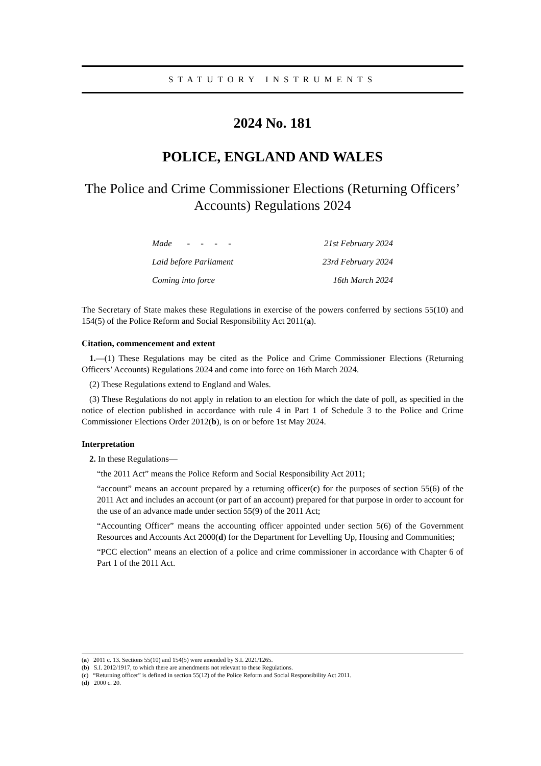STATUTORY INSTRUMENTS
2024 No. 181
POLICE, ENGLAND AND WALES
The Police and Crime Commissioner Elections (Returning Officers’ Accounts) Regulations 2024
Made - - - - 21st February 2024
Laid before Parliament 23rd February 2024
Coming into force 16th March 2024
The Secretary of State makes these Regulations in exercise of the powers conferred by sections 55(10) and 154(5) of the Police Reform and Social Responsibility Act 2011(a).
Citation, commencement and extent
1.—(1) These Regulations may be cited as the Police and Crime Commissioner Elections (Returning Officers’ Accounts) Regulations 2024 and come into force on 16th March 2024.
(2) These Regulations extend to England and Wales.
(3) These Regulations do not apply in relation to an election for which the date of poll, as specified in the notice of election published in accordance with rule 4 in Part 1 of Schedule 3 to the Police and Crime Commissioner Elections Order 2012(b), is on or before 1st May 2024.
Interpretation
2. In these Regulations—
“the 2011 Act” means the Police Reform and Social Responsibility Act 2011;
“account” means an account prepared by a returning officer(c) for the purposes of section 55(6) of the 2011 Act and includes an account (or part of an account) prepared for that purpose in order to account for the use of an advance made under section 55(9) of the 2011 Act;
“Accounting Officer” means the accounting officer appointed under section 5(6) of the Government Resources and Accounts Act 2000(d) for the Department for Levelling Up, Housing and Communities;
“PCC election” means an election of a police and crime commissioner in accordance with Chapter 6 of Part 1 of the 2011 Act.
(a) 2011 c. 13. Sections 55(10) and 154(5) were amended by S.I. 2021/1265.
(b) S.I. 2012/1917, to which there are amendments not relevant to these Regulations.
(c) “Returning officer” is defined in section 55(12) of the Police Reform and Social Responsibility Act 2011.
(d) 2000 c. 20.